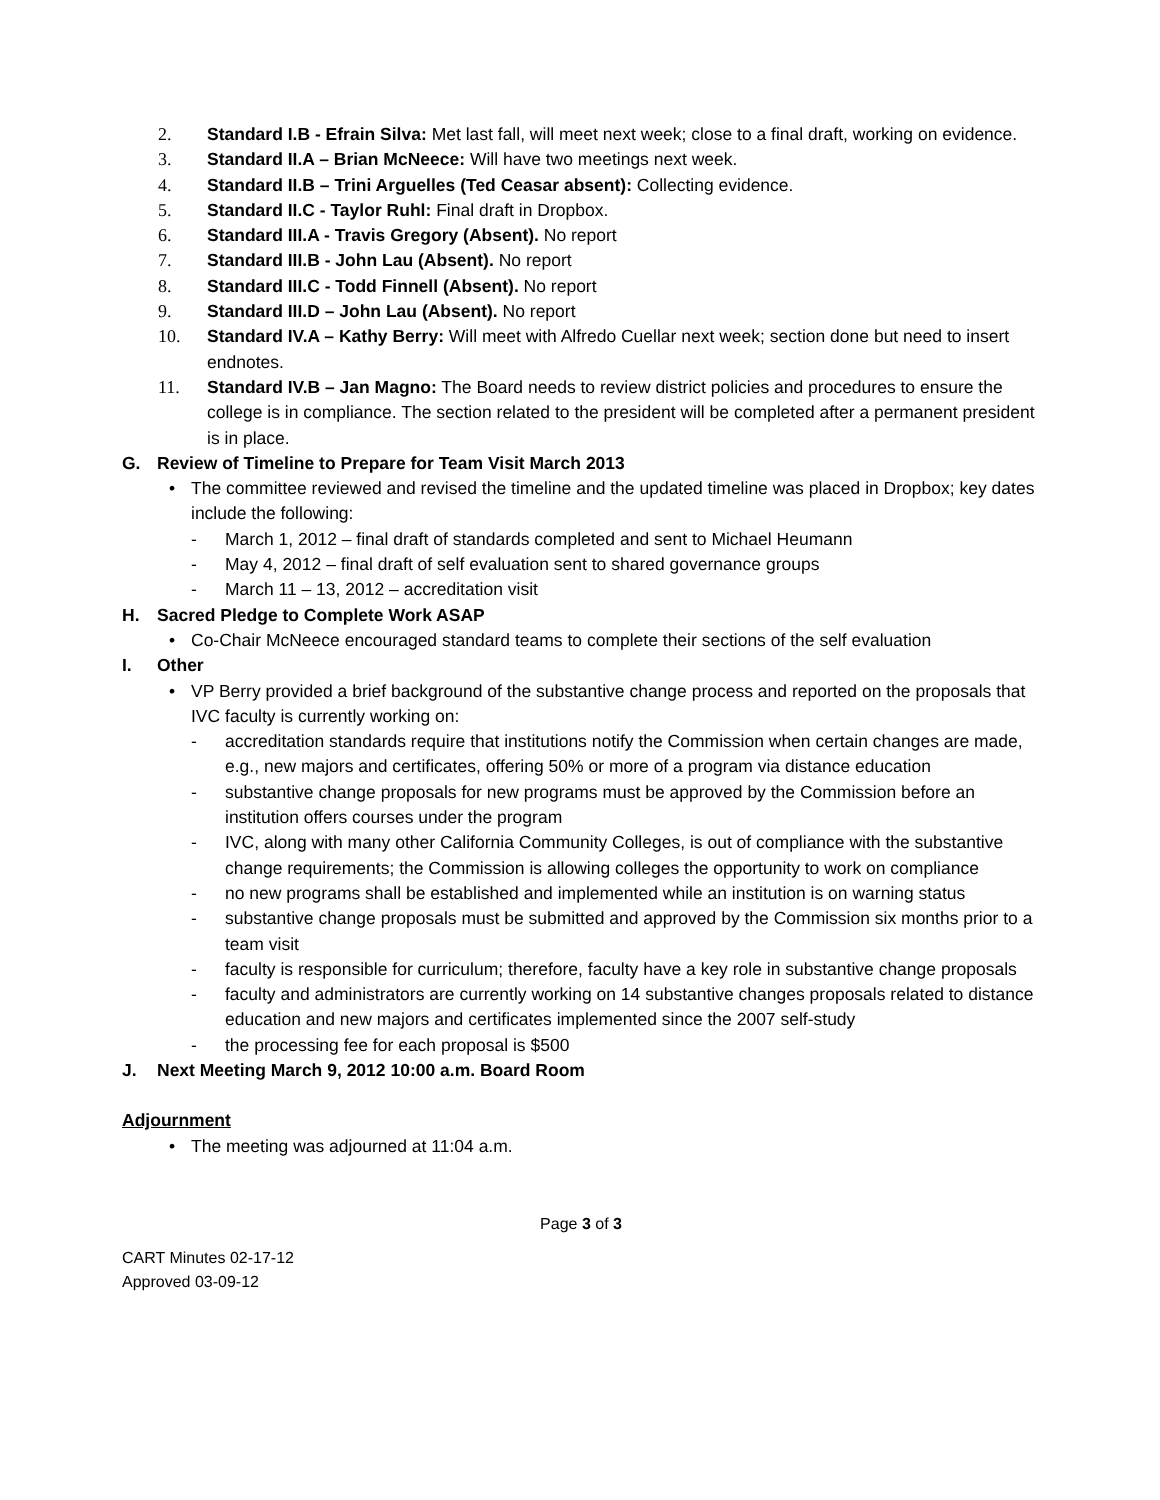2. Standard I.B - Efrain Silva: Met last fall, will meet next week; close to a final draft, working on evidence.
3. Standard II.A – Brian McNeece: Will have two meetings next week.
4. Standard II.B – Trini Arguelles (Ted Ceasar absent): Collecting evidence.
5. Standard II.C - Taylor Ruhl: Final draft in Dropbox.
6. Standard III.A - Travis Gregory (Absent). No report
7. Standard III.B - John Lau (Absent). No report
8. Standard III.C - Todd Finnell (Absent). No report
9. Standard III.D – John Lau (Absent). No report
10. Standard IV.A – Kathy Berry: Will meet with Alfredo Cuellar next week; section done but need to insert endnotes.
11. Standard IV.B – Jan Magno: The Board needs to review district policies and procedures to ensure the college is in compliance. The section related to the president will be completed after a permanent president is in place.
G. Review of Timeline to Prepare for Team Visit March 2013
• The committee reviewed and revised the timeline and the updated timeline was placed in Dropbox; key dates include the following:
- March 1, 2012 – final draft of standards completed and sent to Michael Heumann
- May 4, 2012 – final draft of self evaluation sent to shared governance groups
- March 11 – 13, 2012 – accreditation visit
H. Sacred Pledge to Complete Work ASAP
• Co-Chair McNeece encouraged standard teams to complete their sections of the self evaluation
I. Other
• VP Berry provided a brief background of the substantive change process and reported on the proposals that IVC faculty is currently working on:
- accreditation standards require that institutions notify the Commission when certain changes are made, e.g., new majors and certificates, offering 50% or more of a program via distance education
- substantive change proposals for new programs must be approved by the Commission before an institution offers courses under the program
- IVC, along with many other California Community Colleges, is out of compliance with the substantive change requirements; the Commission is allowing colleges the opportunity to work on compliance
- no new programs shall be established and implemented while an institution is on warning status
- substantive change proposals must be submitted and approved by the Commission six months prior to a team visit
- faculty is responsible for curriculum; therefore, faculty have a key role in substantive change proposals
- faculty and administrators are currently working on 14 substantive changes proposals related to distance education and new majors and certificates implemented since the 2007 self-study
- the processing fee for each proposal is $500
J. Next Meeting March 9, 2012 10:00 a.m. Board Room
Adjournment
• The meeting was adjourned at 11:04 a.m.
Page 3 of 3
CART Minutes 02-17-12
Approved 03-09-12